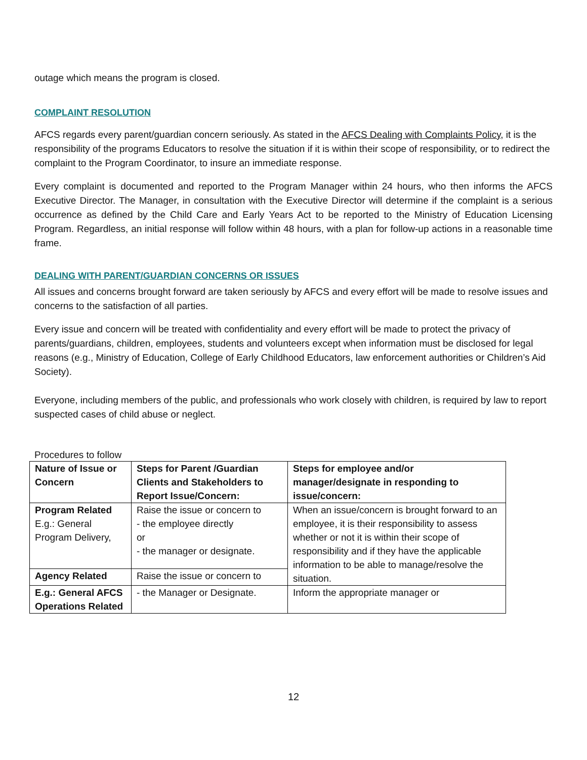outage which means the program is closed.
COMPLAINT RESOLUTION
AFCS regards every parent/guardian concern seriously. As stated in the AFCS Dealing with Complaints Policy, it is the responsibility of the programs Educators to resolve the situation if it is within their scope of responsibility, or to redirect the complaint to the Program Coordinator, to insure an immediate response.
Every complaint is documented and reported to the Program Manager within 24 hours, who then informs the AFCS Executive Director. The Manager, in consultation with the Executive Director will determine if the complaint is a serious occurrence as defined by the Child Care and Early Years Act to be reported to the Ministry of Education Licensing Program. Regardless, an initial response will follow within 48 hours, with a plan for follow-up actions in a reasonable time frame.
DEALING WITH PARENT/GUARDIAN CONCERNS OR ISSUES
All issues and concerns brought forward are taken seriously by AFCS and every effort will be made to resolve issues and concerns to the satisfaction of all parties.
Every issue and concern will be treated with confidentiality and every effort will be made to protect the privacy of parents/guardians, children, employees, students and volunteers except when information must be disclosed for legal reasons (e.g., Ministry of Education, College of Early Childhood Educators, law enforcement authorities or Children’s Aid Society).
Everyone, including members of the public, and professionals who work closely with children, is required by law to report suspected cases of child abuse or neglect.
Procedures to follow
| Nature of Issue or Concern | Steps for Parent /Guardian Clients and Stakeholders to Report Issue/Concern: | Steps for employee and/or manager/designate in responding to issue/concern: |
| --- | --- | --- |
| Program Related E.g.: General Program Delivery, | Raise the issue or concern to - the employee directly or - the manager or designate. | When an issue/concern is brought forward to an employee, it is their responsibility to assess whether or not it is within their scope of responsibility and if they have the applicable information to be able to manage/resolve the situation. |
| Agency Related | Raise the issue or concern to | |
| E.g.: General AFCS Operations Related | - the Manager or Designate. | Inform the appropriate manager or |
12